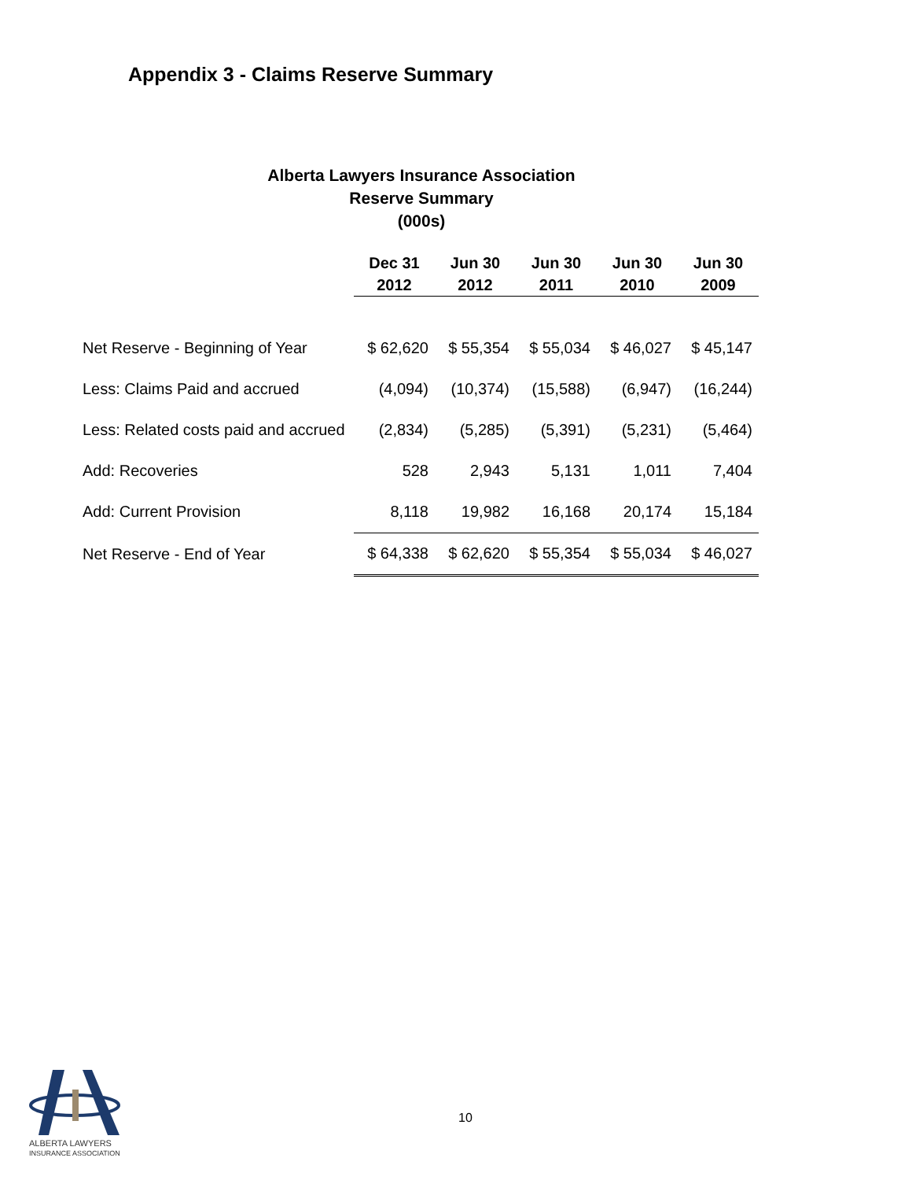Appendix 3 - Claims Reserve Summary
Alberta Lawyers Insurance Association
Reserve Summary
(000s)
| | Dec 31 2012 | Jun 30 2012 | Jun 30 2011 | Jun 30 2010 | Jun 30 2009 |
| --- | --- | --- | --- | --- | --- |
| Net Reserve - Beginning of Year | $ 62,620 | $ 55,354 | $ 55,034 | $ 46,027 | $ 45,147 |
| Less: Claims Paid and accrued | (4,094) | (10,374) | (15,588) | (6,947) | (16,244) |
| Less: Related costs paid and accrued | (2,834) | (5,285) | (5,391) | (5,231) | (5,464) |
| Add: Recoveries | 528 | 2,943 | 5,131 | 1,011 | 7,404 |
| Add: Current Provision | 8,118 | 19,982 | 16,168 | 20,174 | 15,184 |
| Net Reserve - End of Year | $ 64,338 | $ 62,620 | $ 55,354 | $ 55,034 | $ 46,027 |
ALBERTA LAWYERS
INSURANCE ASSOCIATION
10